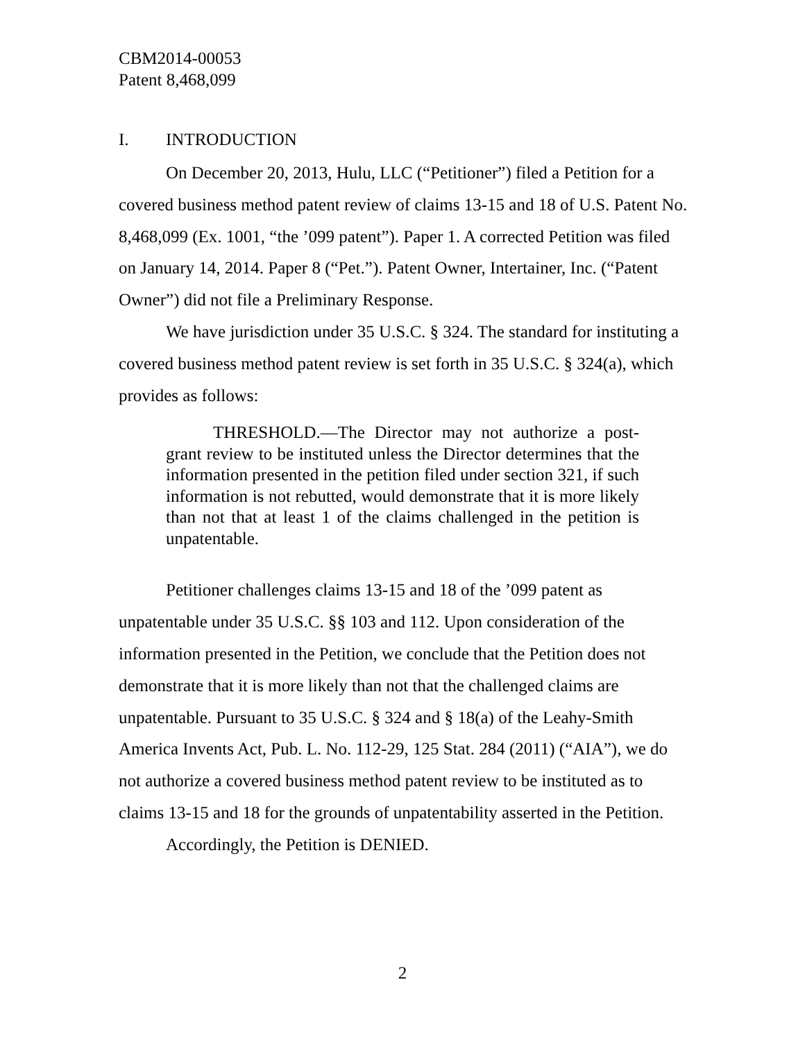CBM2014-00053
Patent 8,468,099
I. INTRODUCTION
On December 20, 2013, Hulu, LLC (“Petitioner”) filed a Petition for a covered business method patent review of claims 13-15 and 18 of U.S. Patent No. 8,468,099 (Ex. 1001, “the ’099 patent”). Paper 1. A corrected Petition was filed on January 14, 2014. Paper 8 (“Pet.”). Patent Owner, Intertainer, Inc. (“Patent Owner”) did not file a Preliminary Response.
We have jurisdiction under 35 U.S.C. § 324. The standard for instituting a covered business method patent review is set forth in 35 U.S.C. § 324(a), which provides as follows:
THRESHOLD.—The Director may not authorize a post-grant review to be instituted unless the Director determines that the information presented in the petition filed under section 321, if such information is not rebutted, would demonstrate that it is more likely than not that at least 1 of the claims challenged in the petition is unpatentable.
Petitioner challenges claims 13-15 and 18 of the ’099 patent as unpatentable under 35 U.S.C. §§ 103 and 112. Upon consideration of the information presented in the Petition, we conclude that the Petition does not demonstrate that it is more likely than not that the challenged claims are unpatentable. Pursuant to 35 U.S.C. § 324 and § 18(a) of the Leahy-Smith America Invents Act, Pub. L. No. 112-29, 125 Stat. 284 (2011) (“AIA”), we do not authorize a covered business method patent review to be instituted as to claims 13-15 and 18 for the grounds of unpatentability asserted in the Petition.
Accordingly, the Petition is DENIED.
2